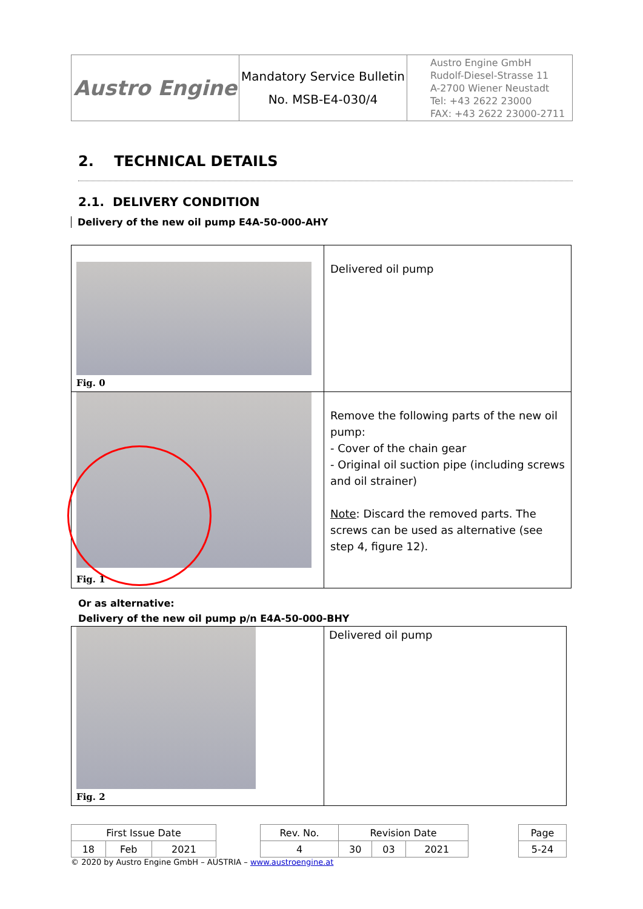| Austro Engine | Mandatory Service Bulletin No. MSB-E4-030/4 | Austro Engine GmbH Rudolf-Diesel-Strasse 11 A-2700 Wiener Neustadt Tel: +43 2622 23000 FAX: +43 2622 23000-2711 |
2. TECHNICAL DETAILS
2.1. DELIVERY CONDITION
Delivery of the new oil pump E4A-50-000-AHY
| Fig. 0 | Delivered oil pump |
| Fig. 1 | Remove the following parts of the new oil pump: - Cover of the chain gear - Original oil suction pipe (including screws and oil strainer) Note : Discard the removed parts. The screws can be used as alternative (see step 4, figure 12). |
Or as alternative:
Delivery of the new oil pump p/n E4A-50-000-BHY
| Fig. 2 | Delivered oil pump |
| First Issue Date | | | | Rev. No. | Revision Date | | | | Page |
| 18 | Feb | 2021 | | 4 | 30 | 03 | 2021 | | 5-24 |
© 2020 by Austro Engine GmbH – AUSTRIA – www.austroengine.at